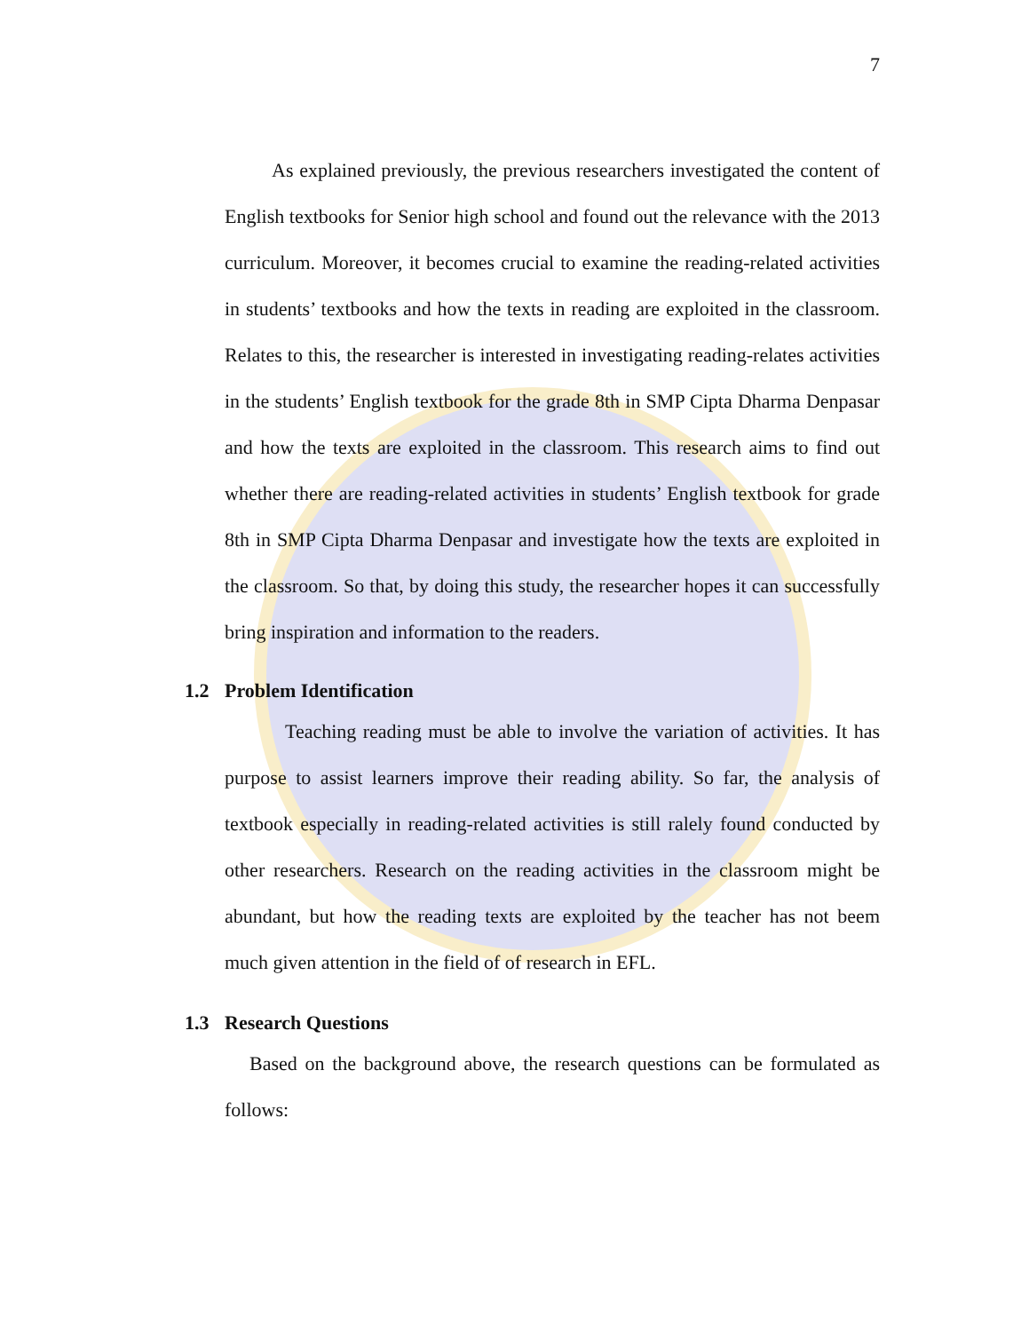7
As explained previously, the previous researchers investigated the content of English textbooks for Senior high school and found out the relevance with the 2013 curriculum. Moreover, it becomes crucial to examine the reading-related activities in students’ textbooks and how the texts in reading are exploited in the classroom. Relates to this, the researcher is interested in investigating reading-relates activities in the students’ English textbook for the grade 8th in SMP Cipta Dharma Denpasar and how the texts are exploited in the classroom. This research aims to find out whether there are reading-related activities in students’ English textbook for grade 8th in SMP Cipta Dharma Denpasar and investigate how the texts are exploited in the classroom. So that, by doing this study, the researcher hopes it can successfully bring inspiration and information to the readers.
1.2 Problem Identification
Teaching reading must be able to involve the variation of activities. It has purpose to assist learners improve their reading ability. So far, the analysis of textbook especially in reading-related activities is still ralely found conducted by other researchers. Research on the reading activities in the classroom might be abundant, but how the reading texts are exploited by the teacher has not beem much given attention in the field of of research in EFL.
1.3 Research Questions
Based on the background above, the research questions can be formulated as follows: